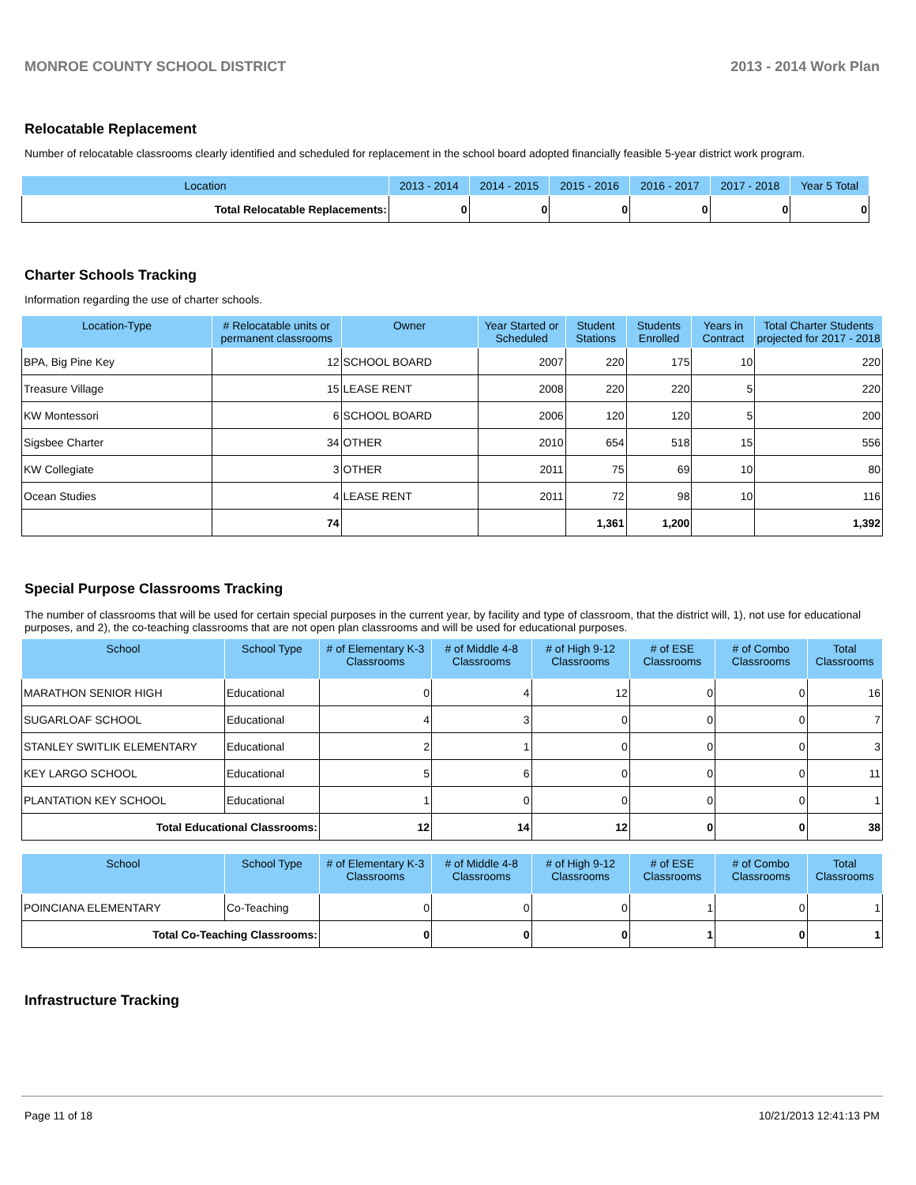MONROE COUNTY SCHOOL DISTRICT 2013 - 2014 Work Plan
Relocatable Replacement
Number of relocatable classrooms clearly identified and scheduled for replacement in the school board adopted financially feasible 5-year district work program.
| Location | 2013 - 2014 | 2014 - 2015 | 2015 - 2016 | 2016 - 2017 | 2017 - 2018 | Year 5 Total |
| --- | --- | --- | --- | --- | --- | --- |
| Total Relocatable Replacements: | 0 | 0 | 0 | 0 | 0 | 0 |
Charter Schools Tracking
Information regarding the use of charter schools.
| Location-Type | # Relocatable units or permanent classrooms | Owner | Year Started or Scheduled | Student Stations | Students Enrolled | Years in Contract | Total Charter Students projected for 2017 - 2018 |
| --- | --- | --- | --- | --- | --- | --- | --- |
| BPA, Big Pine Key | 12 | SCHOOL BOARD | 2007 | 220 | 175 | 10 | 220 |
| Treasure Village | 15 | LEASE RENT | 2008 | 220 | 220 | 5 | 220 |
| KW Montessori | 6 | SCHOOL BOARD | 2006 | 120 | 120 | 5 | 200 |
| Sigsbee Charter | 34 | OTHER | 2010 | 654 | 518 | 15 | 556 |
| KW Collegiate | 3 | OTHER | 2011 | 75 | 69 | 10 | 80 |
| Ocean Studies | 4 | LEASE RENT | 2011 | 72 | 98 | 10 | 116 |
| | 74 | | | 1,361 | 1,200 | | 1,392 |
Special Purpose Classrooms Tracking
The number of classrooms that will be used for certain special purposes in the current year, by facility and type of classroom, that the district will, 1), not use for educational purposes, and 2), the co-teaching classrooms that are not open plan classrooms and will be used for educational purposes.
| School | School Type | # of Elementary K-3 Classrooms | # of Middle 4-8 Classrooms | # of High 9-12 Classrooms | # of ESE Classrooms | # of Combo Classrooms | Total Classrooms |
| --- | --- | --- | --- | --- | --- | --- | --- |
| MARATHON SENIOR HIGH | Educational | 0 | 4 | 12 | 0 | 0 | 16 |
| SUGARLOAF SCHOOL | Educational | 4 | 3 | 0 | 0 | 0 | 7 |
| STANLEY SWITLIK ELEMENTARY | Educational | 2 | 1 | 0 | 0 | 0 | 3 |
| KEY LARGO SCHOOL | Educational | 5 | 6 | 0 | 0 | 0 | 11 |
| PLANTATION KEY SCHOOL | Educational | 1 | 0 | 0 | 0 | 0 | 1 |
| Total Educational Classrooms: | | 12 | 14 | 12 | 0 | 0 | 38 |
| School | School Type | # of Elementary K-3 Classrooms | # of Middle 4-8 Classrooms | # of High 9-12 Classrooms | # of ESE Classrooms | # of Combo Classrooms | Total Classrooms |
| --- | --- | --- | --- | --- | --- | --- | --- |
| POINCIANA ELEMENTARY | Co-Teaching | 0 | 0 | 0 | 1 | 0 | 1 |
| Total Co-Teaching Classrooms: | | 0 | 0 | 0 | 1 | 0 | 1 |
Infrastructure Tracking
Page 11 of 18 10/21/2013 12:41:13 PM